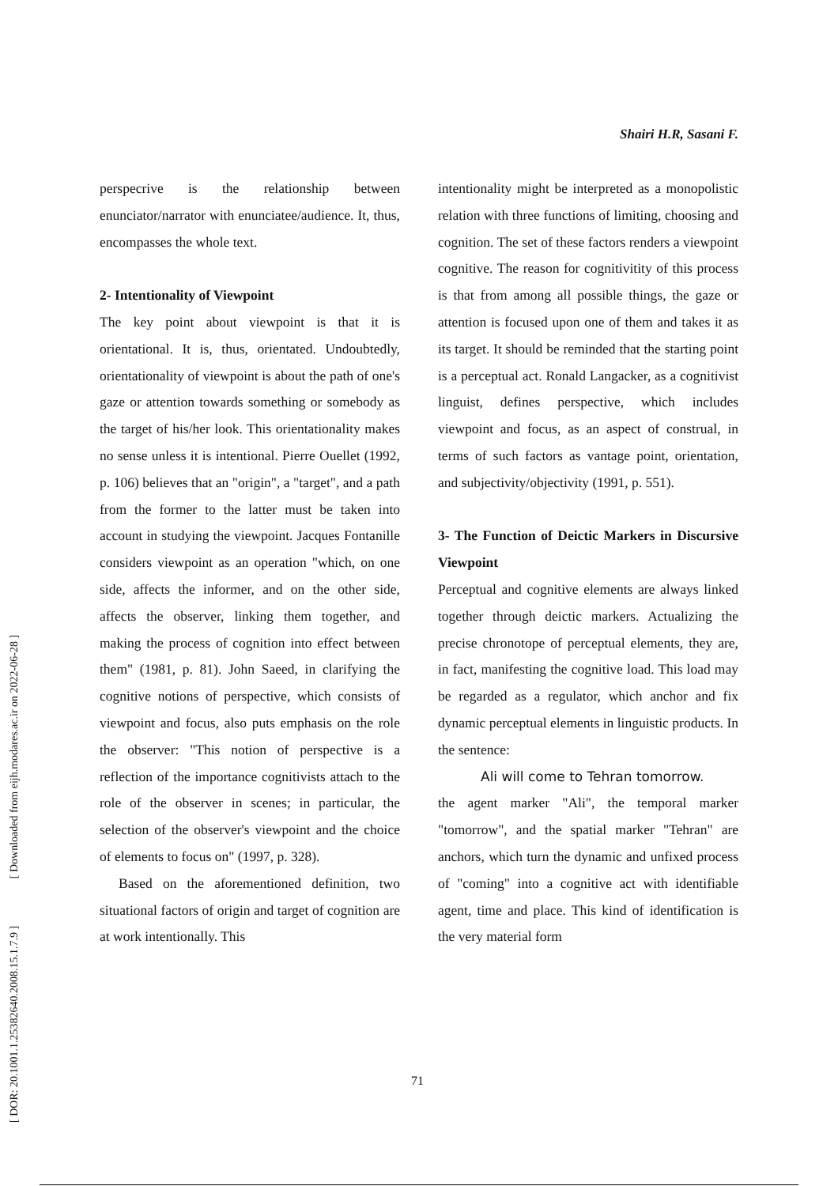[ DOR: 20.1001.1.25382640.2008.15.1.7.9 ] [ Downloaded from eijh.modares.ac.ir on 2022-06-28 ]
Shairi H.R, Sasani F.
perspecrive is the relationship between enunciator/narrator with enunciatee/audience. It, thus, encompasses the whole text.
2- Intentionality of Viewpoint
The key point about viewpoint is that it is orientational. It is, thus, orientated. Undoubtedly, orientationality of viewpoint is about the path of one's gaze or attention towards something or somebody as the target of his/her look. This orientationality makes no sense unless it is intentional. Pierre Ouellet (1992, p. 106) believes that an "origin", a "target", and a path from the former to the latter must be taken into account in studying the viewpoint. Jacques Fontanille considers viewpoint as an operation "which, on one side, affects the informer, and on the other side, affects the observer, linking them together, and making the process of cognition into effect between them" (1981, p. 81). John Saeed, in clarifying the cognitive notions of perspective, which consists of viewpoint and focus, also puts emphasis on the role the observer: "This notion of perspective is a reflection of the importance cognitivists attach to the role of the observer in scenes; in particular, the selection of the observer's viewpoint and the choice of elements to focus on" (1997, p. 328).
Based on the aforementioned definition, two situational factors of origin and target of cognition are at work intentionally. This
intentionality might be interpreted as a monopolistic relation with three functions of limiting, choosing and cognition. The set of these factors renders a viewpoint cognitive. The reason for cognitivitity of this process is that from among all possible things, the gaze or attention is focused upon one of them and takes it as its target. It should be reminded that the starting point is a perceptual act. Ronald Langacker, as a cognitivist linguist, defines perspective, which includes viewpoint and focus, as an aspect of construal, in terms of such factors as vantage point, orientation, and subjectivity/objectivity (1991, p. 551).
3- The Function of Deictic Markers in Discursive Viewpoint
Perceptual and cognitive elements are always linked together through deictic markers. Actualizing the precise chronotope of perceptual elements, they are, in fact, manifesting the cognitive load. This load may be regarded as a regulator, which anchor and fix dynamic perceptual elements in linguistic products. In the sentence:
Ali will come to Tehran tomorrow.
the agent marker "Ali", the temporal marker "tomorrow", and the spatial marker "Tehran" are anchors, which turn the dynamic and unfixed process of "coming" into a cognitive act with identifiable agent, time and place. This kind of identification is the very material form
71